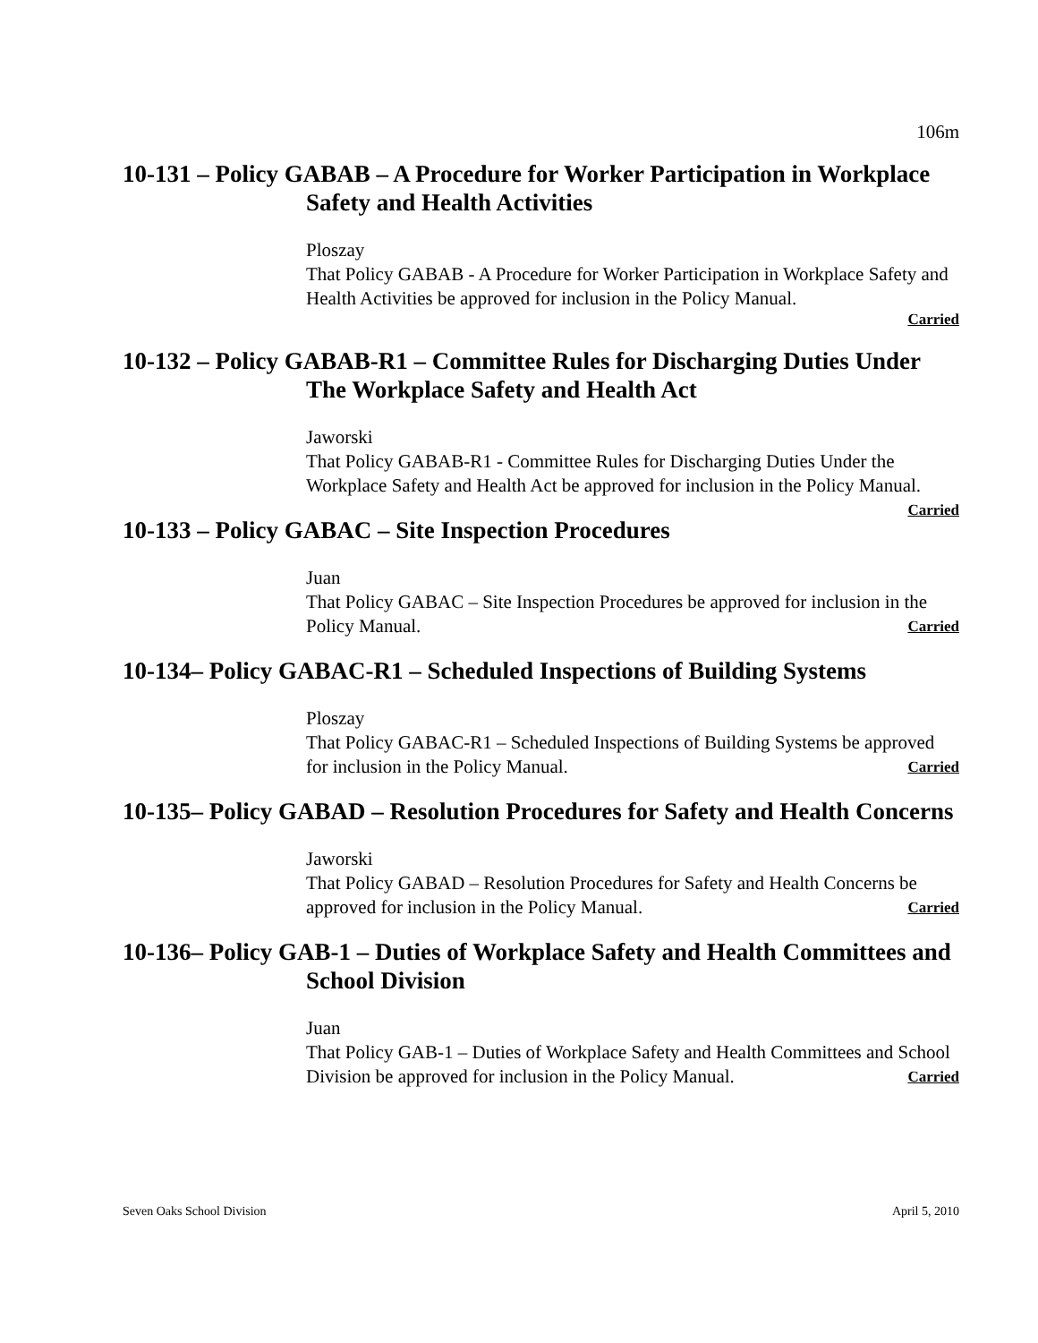106m
10-131 – Policy GABAB – A Procedure for Worker Participation in Workplace Safety and Health Activities
Ploszay
That Policy GABAB - A Procedure for Worker Participation in Workplace Safety and Health Activities be approved for inclusion in the Policy Manual.
Carried
10-132 – Policy GABAB-R1 – Committee Rules for Discharging Duties Under The Workplace Safety and Health Act
Jaworski
That Policy GABAB-R1 - Committee Rules for Discharging Duties Under the Workplace Safety and Health Act be approved for inclusion in the Policy Manual. Carried
10-133 – Policy GABAC – Site Inspection Procedures
Juan
That Policy GABAC – Site Inspection Procedures be approved for inclusion in the Policy Manual. Carried
10-134– Policy GABAC-R1 – Scheduled Inspections of Building Systems
Ploszay
That Policy GABAC-R1 – Scheduled Inspections of Building Systems be approved for inclusion in the Policy Manual. Carried
10-135– Policy GABAD – Resolution Procedures for Safety and Health Concerns
Jaworski
That Policy GABAD – Resolution Procedures for Safety and Health Concerns be approved for inclusion in the Policy Manual. Carried
10-136– Policy GAB-1 – Duties of Workplace Safety and Health Committees and School Division
Juan
That Policy GAB-1 – Duties of Workplace Safety and Health Committees and School Division be approved for inclusion in the Policy Manual. Carried
Seven Oaks School Division April 5, 2010